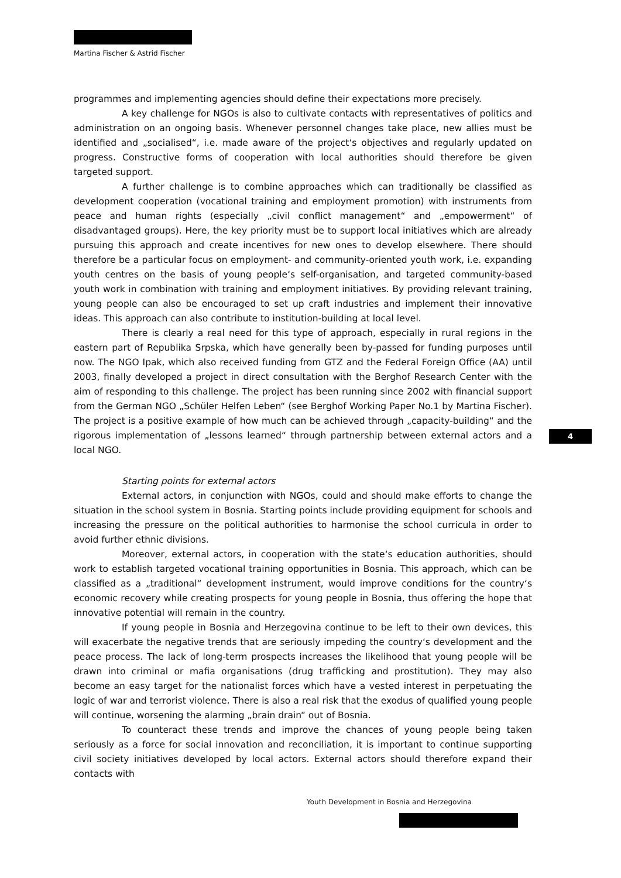Martina Fischer & Astrid Fischer
programmes and implementing agencies should define their expectations more precisely.
A key challenge for NGOs is also to cultivate contacts with representatives of politics and administration on an ongoing basis. Whenever personnel changes take place, new allies must be identified and „socialised“, i.e. made aware of the project‘s objectives and regularly updated on progress. Constructive forms of cooperation with local authorities should therefore be given targeted support.
A further challenge is to combine approaches which can traditionally be classified as development cooperation (vocational training and employment promotion) with instruments from peace and human rights (especially „civil conflict management“ and „empowerment“ of disadvantaged groups). Here, the key priority must be to support local initiatives which are already pursuing this approach and create incentives for new ones to develop elsewhere. There should therefore be a particular focus on employment- and community-oriented youth work, i.e. expanding youth centres on the basis of young people‘s self-organisation, and targeted community-based youth work in combination with training and employment initiatives. By providing relevant training, young people can also be encouraged to set up craft industries and implement their innovative ideas. This approach can also contribute to institution-building at local level.
There is clearly a real need for this type of approach, especially in rural regions in the eastern part of Republika Srpska, which have generally been by-passed for funding purposes until now. The NGO Ipak, which also received funding from GTZ and the Federal Foreign Office (AA) until 2003, finally developed a project in direct consultation with the Berghof Research Center with the aim of responding to this challenge. The project has been running since 2002 with financial support from the German NGO „Schüler Helfen Leben“ (see Berghof Working Paper No.1 by Martina Fischer). The project is a positive example of how much can be achieved through „capacity-building“ and the rigorous implementation of „lessons learned“ through partnership between external actors and a local NGO.
Starting points for external actors
External actors, in conjunction with NGOs, could and should make efforts to change the situation in the school system in Bosnia. Starting points include providing equipment for schools and increasing the pressure on the political authorities to harmonise the school curricula in order to avoid further ethnic divisions.
Moreover, external actors, in cooperation with the state‘s education authorities, should work to establish targeted vocational training opportunities in Bosnia. This approach, which can be classified as a „traditional“ development instrument, would improve conditions for the country‘s economic recovery while creating prospects for young people in Bosnia, thus offering the hope that innovative potential will remain in the country.
If young people in Bosnia and Herzegovina continue to be left to their own devices, this will exacerbate the negative trends that are seriously impeding the country‘s development and the peace process. The lack of long-term prospects increases the likelihood that young people will be drawn into criminal or mafia organisations (drug trafficking and prostitution). They may also become an easy target for the nationalist forces which have a vested interest in perpetuating the logic of war and terrorist violence. There is also a real risk that the exodus of qualified young people will continue, worsening the alarming „brain drain“ out of Bosnia.
To counteract these trends and improve the chances of young people being taken seriously as a force for social innovation and reconciliation, it is important to continue supporting civil society initiatives developed by local actors. External actors should therefore expand their contacts with
4
Youth Development in Bosnia and Herzegovina